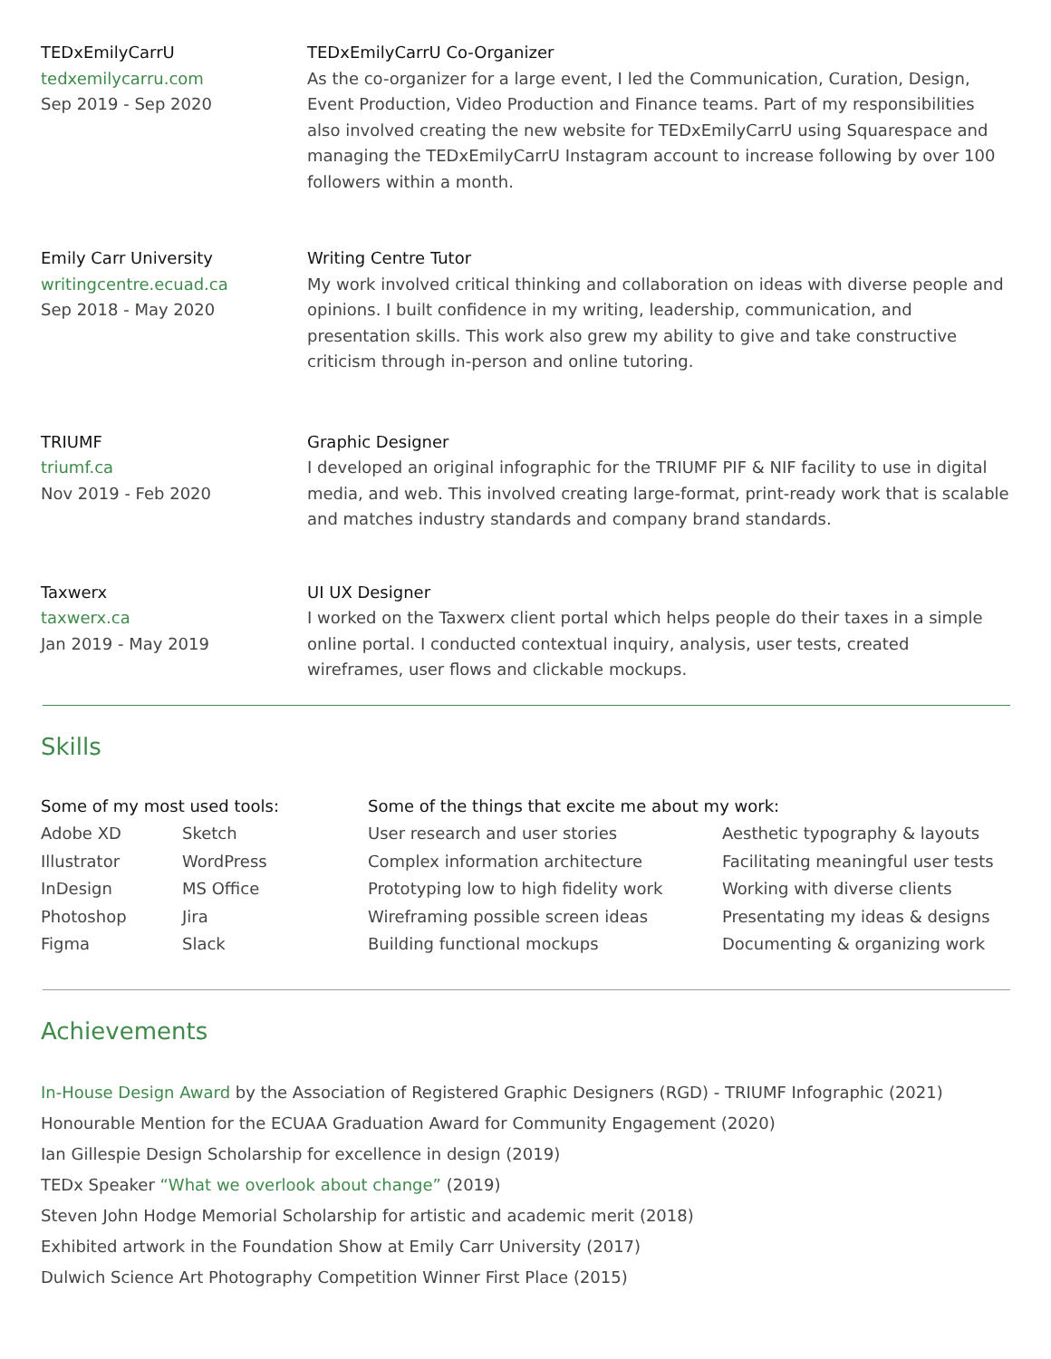TEDxEmilyCarrU
tedxemilycarru.com
Sep 2019 - Sep 2020
TEDxEmilyCarrU Co-Organizer
As the co-organizer for a large event, I led the Communication, Curation, Design, Event Production, Video Production and Finance teams. Part of my responsibilities also involved creating the new website for TEDxEmilyCarrU using Squarespace and managing the TEDxEmilyCarrU Instagram account to increase following by over 100 followers within a month.
Emily Carr University
writingcentre.ecuad.ca
Sep 2018 - May 2020
Writing Centre Tutor
My work involved critical thinking and collaboration on ideas with diverse people and opinions. I built confidence in my writing, leadership, communication, and presentation skills. This work also grew my ability to give and take constructive criticism through in-person and online tutoring.
TRIUMF
triumf.ca
Nov 2019 - Feb 2020
Graphic Designer
I developed an original infographic for the TRIUMF PIF & NIF facility to use in digital media, and web. This involved creating large-format, print-ready work that is scalable and matches industry standards and company brand standards.
Taxwerx
taxwerx.ca
Jan 2019 - May 2019
UI UX Designer
I worked on the Taxwerx client portal which helps people do their taxes in a simple online portal. I conducted contextual inquiry, analysis, user tests, created wireframes, user flows and clickable mockups.
Skills
Some of my most used tools:
Adobe XD
Illustrator
InDesign
Photoshop
Figma
Sketch
WordPress
MS Office
Jira
Slack
Some of the things that excite me about my work:
User research and user stories
Complex information architecture
Prototyping low to high fidelity work
Wireframing possible screen ideas
Building functional mockups
Aesthetic typography & layouts
Facilitating meaningful user tests
Working with diverse clients
Presentating my ideas & designs
Documenting & organizing work
Achievements
In-House Design Award by the Association of Registered Graphic Designers (RGD) - TRIUMF Infographic (2021)
Honourable Mention for the ECUAA Graduation Award for Community Engagement (2020)
Ian Gillespie Design Scholarship for excellence in design (2019)
TEDx Speaker “What we overlook about change” (2019)
Steven John Hodge Memorial Scholarship for artistic and academic merit (2018)
Exhibited artwork in the Foundation Show at Emily Carr University (2017)
Dulwich Science Art Photography Competition Winner First Place (2015)